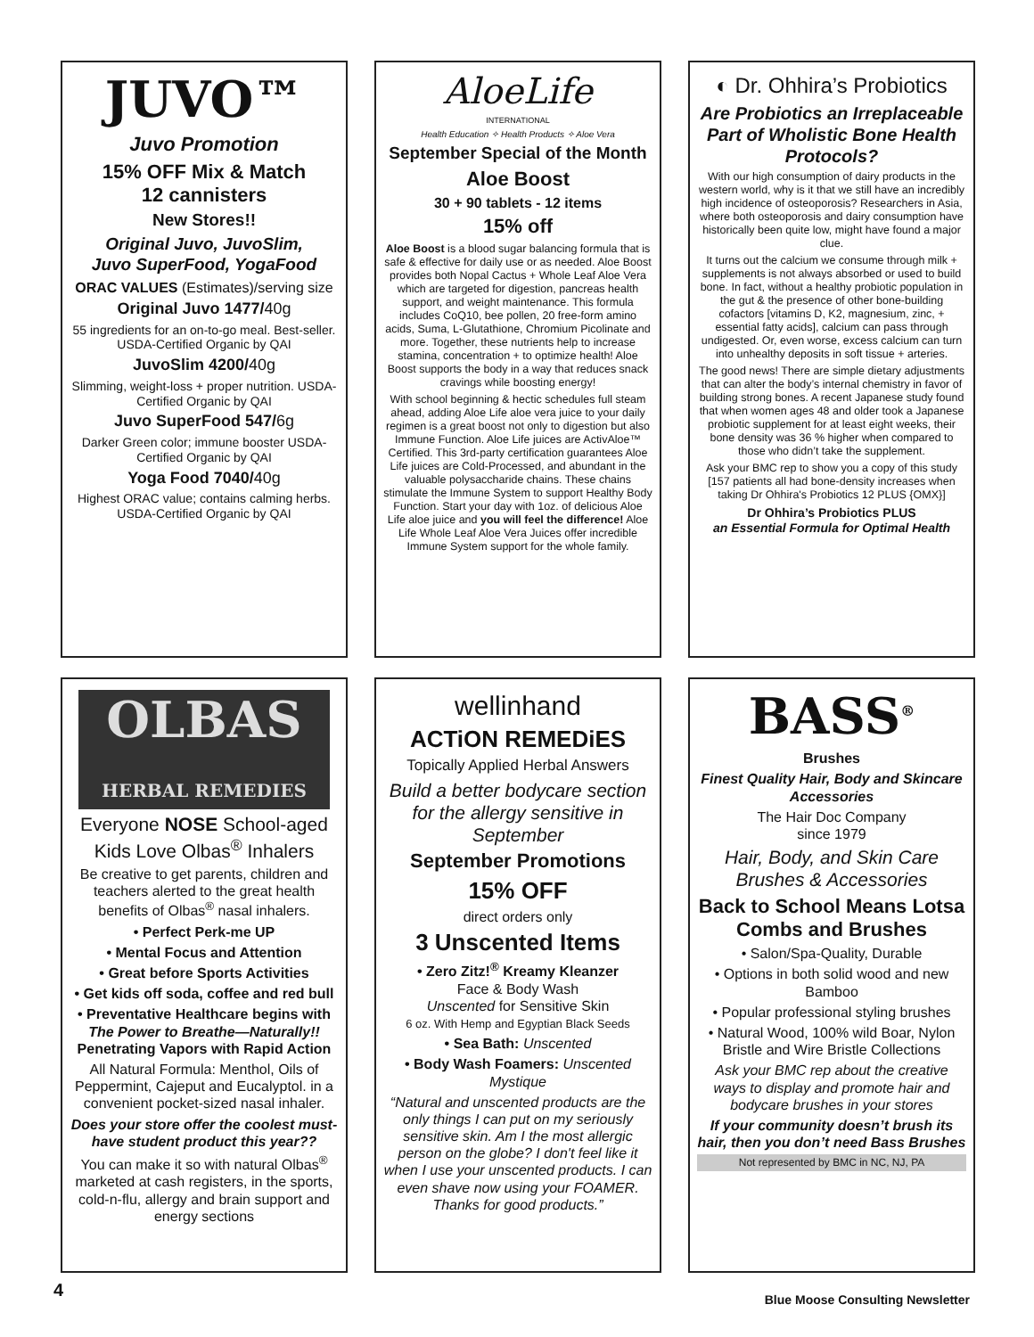JUVO™
Juvo Promotion
15% OFF Mix & Match
12 cannisters
New Stores!!
Original Juvo, JuvoSlim,
Juvo SuperFood, YogaFood
ORAC VALUES (Estimates)/serving size
Original Juvo 1477/40g
55 ingredients for an on-to-go meal. Best-seller. USDA-Certified Organic by QAI
JuvoSlim 4200/40g
Slimming, weight-loss + proper nutrition. USDA-Certified Organic by QAI
Juvo SuperFood 547/6g
Darker Green color; immune booster USDA-Certified Organic by QAI
Yoga Food 7040/40g
Highest ORAC value; contains calming herbs. USDA-Certified Organic by QAI
AloeLife
INTERNATIONAL
Health Education ✧ Health Products ✧ Aloe Vera
September Special of the Month
Aloe Boost
30 + 90 tablets - 12 items
15% off
Aloe Boost is a blood sugar balancing formula that is safe & effective for daily use or as needed. Aloe Boost provides both Nopal Cactus + Whole Leaf Aloe Vera which are targeted for digestion, pancreas health support, and weight maintenance. This formula includes CoQ10, bee pollen, 20 free-form amino acids, Suma, L-Glutathione, Chromium Picolinate and more. Together, these nutrients help to increase stamina, concentration + to optimize health! Aloe Boost supports the body in a way that reduces snack cravings while boosting energy!
With school beginning & hectic schedules full steam ahead, adding Aloe Life aloe vera juice to your daily regimen is a great boost not only to digestion but also Immune Function. Aloe Life juices are ActivAloe™ Certified. This 3rd-party certification guarantees Aloe Life juices are Cold-Processed, and abundant in the valuable polysaccharide chains. These chains stimulate the Immune System to support Healthy Body Function. Start your day with 1oz. of delicious Aloe Life aloe juice and you will feel the difference! Aloe Life Whole Leaf Aloe Vera Juices offer incredible Immune System support for the whole family.
◐ Dr. Ohhira’s Probiotics
Are Probiotics an Irreplaceable Part of Wholistic Bone Health Protocols?
With our high consumption of dairy products in the western world, why is it that we still have an incredibly high incidence of osteoporosis? Researchers in Asia, where both osteoporosis and dairy consumption have historically been quite low, might have found a major clue.
It turns out the calcium we consume through milk + supplements is not always absorbed or used to build bone. In fact, without a healthy probiotic population in the gut & the presence of other bone-building cofactors [vitamins D, K2, magnesium, zinc, + essential fatty acids], calcium can pass through undigested. Or, even worse, excess calcium can turn into unhealthy deposits in soft tissue + arteries.
The good news! There are simple dietary adjustments that can alter the body’s internal chemistry in favor of building strong bones. A recent Japanese study found that when women ages 48 and older took a Japanese probiotic supplement for at least eight weeks, their bone density was 36 % higher when compared to those who didn’t take the supplement.
Ask your BMC rep to show you a copy of this study [157 patients all had bone-density increases when taking Dr Ohhira's Probiotics 12 PLUS {OMX}]
Dr Ohhira’s Probiotics PLUS
an Essential Formula for Optimal Health
OLBAS
HERBAL REMEDIES
Everyone NOSE School-aged Kids Love Olbas<sup>®</sup> Inhalers
Be creative to get parents, children and teachers alerted to the great health benefits of Olbas<sup>®</sup> nasal inhalers.
• Perfect Perk-me UP
• Mental Focus and Attention
• Great before Sports Activities
• Get kids off soda, coffee and red bull
• Preventative Healthcare begins with The Power to Breathe—Naturally!! Penetrating Vapors with Rapid Action
All Natural Formula: Menthol, Oils of Peppermint, Cajeput and Eucalyptol. in a convenient pocket-sized nasal inhaler.
Does your store offer the coolest must-have student product this year??
You can make it so with natural Olbas<sup>®</sup> marketed at cash registers, in the sports, cold-n-flu, allergy and brain support and energy sections
wellinhand
ACTiON REMEDiES
Topically Applied Herbal Answers
Build a better bodycare section for the allergy sensitive in September
September Promotions
15% OFF
direct orders only
3 Unscented Items
• Zero Zitz!<sup>®</sup> Kreamy Kleanzer
Face & Body Wash
Unscented for Sensitive Skin
6 oz. With Hemp and Egyptian Black Seeds
• Sea Bath: Unscented
• Body Wash Foamers: Unscented Mystique
“Natural and unscented products are the only things I can put on my seriously sensitive skin. Am I the most allergic person on the globe? I don't feel like it when I use your unscented products. I can even shave now using your FOAMER. Thanks for good products.”
BASS<sup>®</sup>
Brushes
Finest Quality Hair, Body and Skincare Accessories
The Hair Doc Company
since 1979
Hair, Body, and Skin Care Brushes & Accessories
Back to School Means Lotsa Combs and Brushes
• Salon/Spa-Quality, Durable
• Options in both solid wood and new Bamboo
• Popular professional styling brushes
• Natural Wood, 100% wild Boar, Nylon Bristle and Wire Bristle Collections
Ask your BMC rep about the creative ways to display and promote hair and bodycare brushes in your stores
If your community doesn’t brush its hair, then you don’t need Bass Brushes
Not represented by BMC in NC, NJ, PA
4 Blue Moose Consulting Newsletter